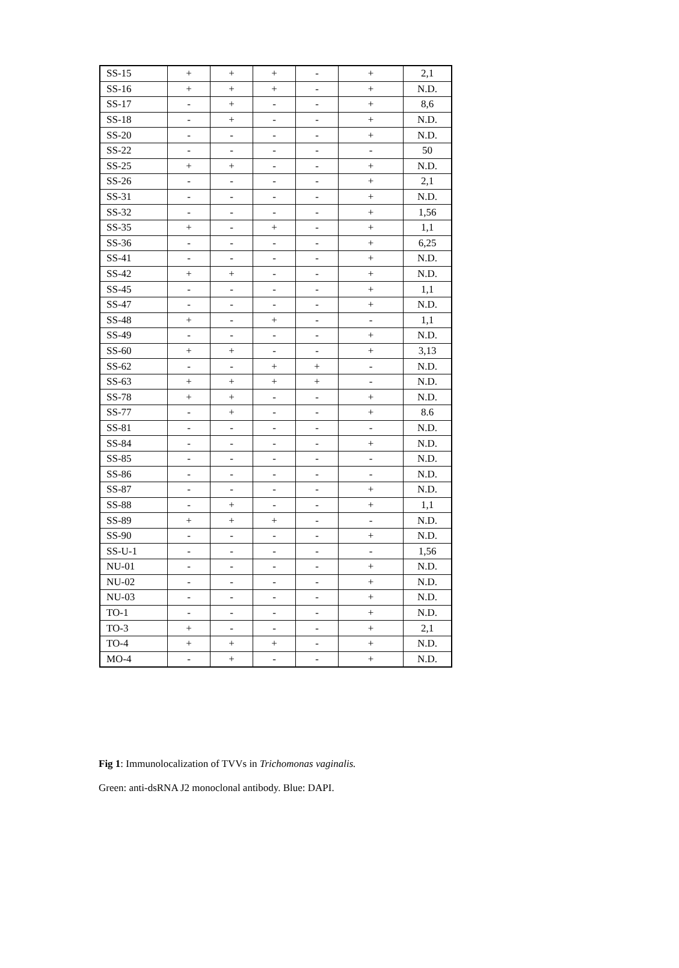| SS-15 | + | + | + | - | + | 2,1 |
| SS-16 | + | + | + | - | + | N.D. |
| SS-17 | - | + | - | - | + | 8,6 |
| SS-18 | - | + | - | - | + | N.D. |
| SS-20 | - | - | - | - | + | N.D. |
| SS-22 | - | - | - | - | - | 50 |
| SS-25 | + | + | - | - | + | N.D. |
| SS-26 | - | - | - | - | + | 2,1 |
| SS-31 | - | - | - | - | + | N.D. |
| SS-32 | - | - | - | - | + | 1,56 |
| SS-35 | + | - | + | - | + | 1,1 |
| SS-36 | - | - | - | - | + | 6,25 |
| SS-41 | - | - | - | - | + | N.D. |
| SS-42 | + | + | - | - | + | N.D. |
| SS-45 | - | - | - | - | + | 1,1 |
| SS-47 | - | - | - | - | + | N.D. |
| SS-48 | + | - | + | - | - | 1,1 |
| SS-49 | - | - | - | - | + | N.D. |
| SS-60 | + | + | - | - | + | 3,13 |
| SS-62 | - | - | + | + | - | N.D. |
| SS-63 | + | + | + | + | - | N.D. |
| SS-78 | + | + | - | - | + | N.D. |
| SS-77 | - | + | - | - | + | 8.6 |
| SS-81 | - | - | - | - | - | N.D. |
| SS-84 | - | - | - | - | + | N.D. |
| SS-85 | - | - | - | - | - | N.D. |
| SS-86 | - | - | - | - | - | N.D. |
| SS-87 | - | - | - | - | + | N.D. |
| SS-88 | - | + | - | - | + | 1,1 |
| SS-89 | + | + | + | - | - | N.D. |
| SS-90 | - | - | - | - | + | N.D. |
| SS-U-1 | - | - | - | - | - | 1,56 |
| NU-01 | - | - | - | - | + | N.D. |
| NU-02 | - | - | - | - | + | N.D. |
| NU-03 | - | - | - | - | + | N.D. |
| TO-1 | - | - | - | - | + | N.D. |
| TO-3 | + | - | - | - | + | 2,1 |
| TO-4 | + | + | + | - | + | N.D. |
| MO-4 | - | + | - | - | + | N.D. |
Fig 1: Immunolocalization of TVVs in Trichomonas vaginalis.
Green: anti-dsRNA J2 monoclonal antibody. Blue: DAPI.